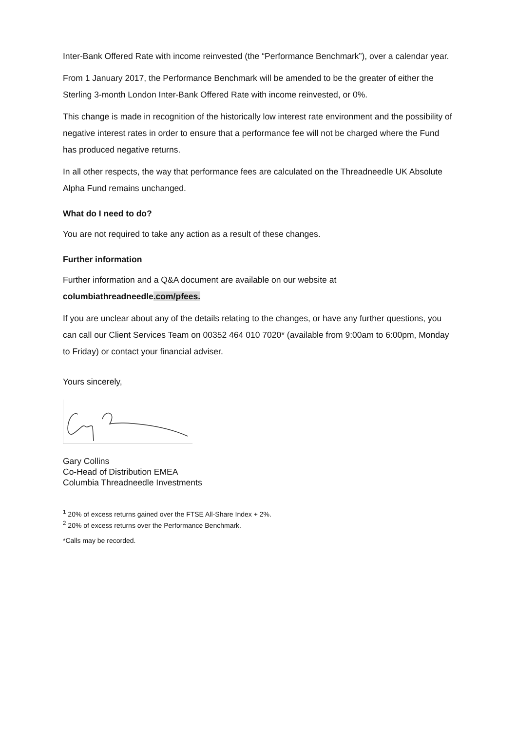Inter-Bank Offered Rate with income reinvested (the “Performance Benchmark”), over a calendar year.
From 1 January 2017, the Performance Benchmark will be amended to be the greater of either the Sterling 3-month London Inter-Bank Offered Rate with income reinvested, or 0%.
This change is made in recognition of the historically low interest rate environment and the possibility of negative interest rates in order to ensure that a performance fee will not be charged where the Fund has produced negative returns.
In all other respects, the way that performance fees are calculated on the Threadneedle UK Absolute Alpha Fund remains unchanged.
What do I need to do?
You are not required to take any action as a result of these changes.
Further information
Further information and a Q&A document are available on our website at columbiathreadneedle.com/pfees.
If you are unclear about any of the details relating to the changes, or have any further questions, you can call our Client Services Team on 00352 464 010 7020* (available from 9:00am to 6:00pm, Monday to Friday) or contact your financial adviser.
Yours sincerely,
Gary Collins
Co-Head of Distribution EMEA
Columbia Threadneedle Investments
<sup>1</sup> 20% of excess returns gained over the FTSE All-Share Index + 2%.
<sup>2</sup> 20% of excess returns over the Performance Benchmark.
*Calls may be recorded.